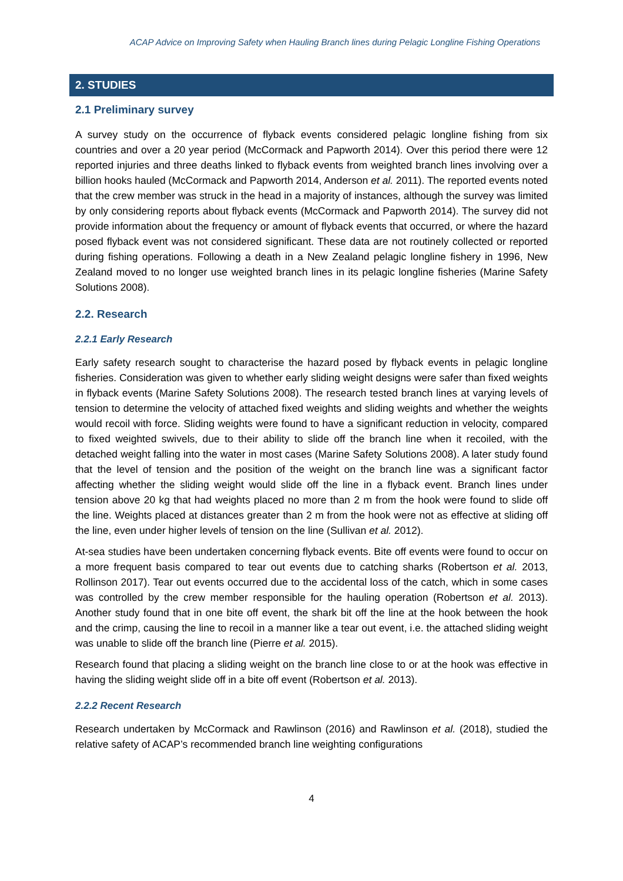ACAP Advice on Improving Safety when Hauling Branch lines during Pelagic Longline Fishing Operations
2. STUDIES
2.1 Preliminary survey
A survey study on the occurrence of flyback events considered pelagic longline fishing from six countries and over a 20 year period (McCormack and Papworth 2014). Over this period there were 12 reported injuries and three deaths linked to flyback events from weighted branch lines involving over a billion hooks hauled (McCormack and Papworth 2014, Anderson et al. 2011). The reported events noted that the crew member was struck in the head in a majority of instances, although the survey was limited by only considering reports about flyback events (McCormack and Papworth 2014). The survey did not provide information about the frequency or amount of flyback events that occurred, or where the hazard posed flyback event was not considered significant. These data are not routinely collected or reported during fishing operations. Following a death in a New Zealand pelagic longline fishery in 1996, New Zealand moved to no longer use weighted branch lines in its pelagic longline fisheries (Marine Safety Solutions 2008).
2.2. Research
2.2.1 Early Research
Early safety research sought to characterise the hazard posed by flyback events in pelagic longline fisheries. Consideration was given to whether early sliding weight designs were safer than fixed weights in flyback events (Marine Safety Solutions 2008). The research tested branch lines at varying levels of tension to determine the velocity of attached fixed weights and sliding weights and whether the weights would recoil with force. Sliding weights were found to have a significant reduction in velocity, compared to fixed weighted swivels, due to their ability to slide off the branch line when it recoiled, with the detached weight falling into the water in most cases (Marine Safety Solutions 2008). A later study found that the level of tension and the position of the weight on the branch line was a significant factor affecting whether the sliding weight would slide off the line in a flyback event. Branch lines under tension above 20 kg that had weights placed no more than 2 m from the hook were found to slide off the line. Weights placed at distances greater than 2 m from the hook were not as effective at sliding off the line, even under higher levels of tension on the line (Sullivan et al. 2012).
At-sea studies have been undertaken concerning flyback events. Bite off events were found to occur on a more frequent basis compared to tear out events due to catching sharks (Robertson et al. 2013, Rollinson 2017). Tear out events occurred due to the accidental loss of the catch, which in some cases was controlled by the crew member responsible for the hauling operation (Robertson et al. 2013). Another study found that in one bite off event, the shark bit off the line at the hook between the hook and the crimp, causing the line to recoil in a manner like a tear out event, i.e. the attached sliding weight was unable to slide off the branch line (Pierre et al. 2015).
Research found that placing a sliding weight on the branch line close to or at the hook was effective in having the sliding weight slide off in a bite off event (Robertson et al. 2013).
2.2.2 Recent Research
Research undertaken by McCormack and Rawlinson (2016) and Rawlinson et al. (2018), studied the relative safety of ACAP’s recommended branch line weighting configurations
4